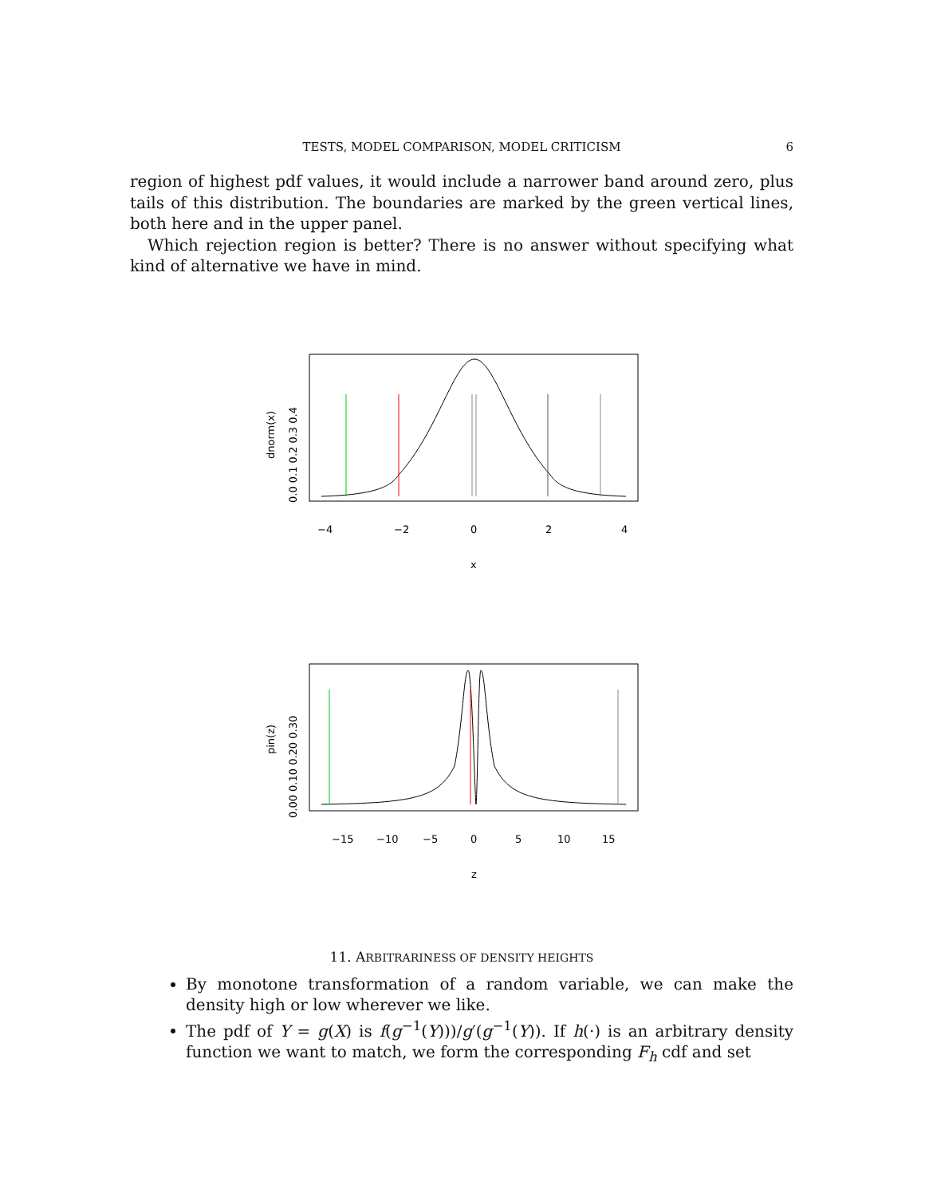TESTS, MODEL COMPARISON, MODEL CRITICISM
6
region of highest pdf values, it would include a narrower band around zero, plus tails of this distribution. The boundaries are marked by the green vertical lines, both here and in the upper panel.
Which rejection region is better? There is no answer without specifying what kind of alternative we have in mind.
−4
−2
0
2
4
x
dnorm(x)
0.0 0.1 0.2 0.3 0.4
−15
−10
−5
0
5
10
15
z
pin(z)
0.00 0.10 0.20 0.30
11. ARBITRARINESS OF DENSITY HEIGHTS
By monotone transformation of a random variable, we can make the density high or low wherever we like.
The pdf of Y = g(X) is f(g<sup>−1</sup>(Y)))/g′(g<sup>−1</sup>(Y)). If h(·) is an arbitrary density function we want to match, we form the corresponding F<sub>h</sub> cdf and set